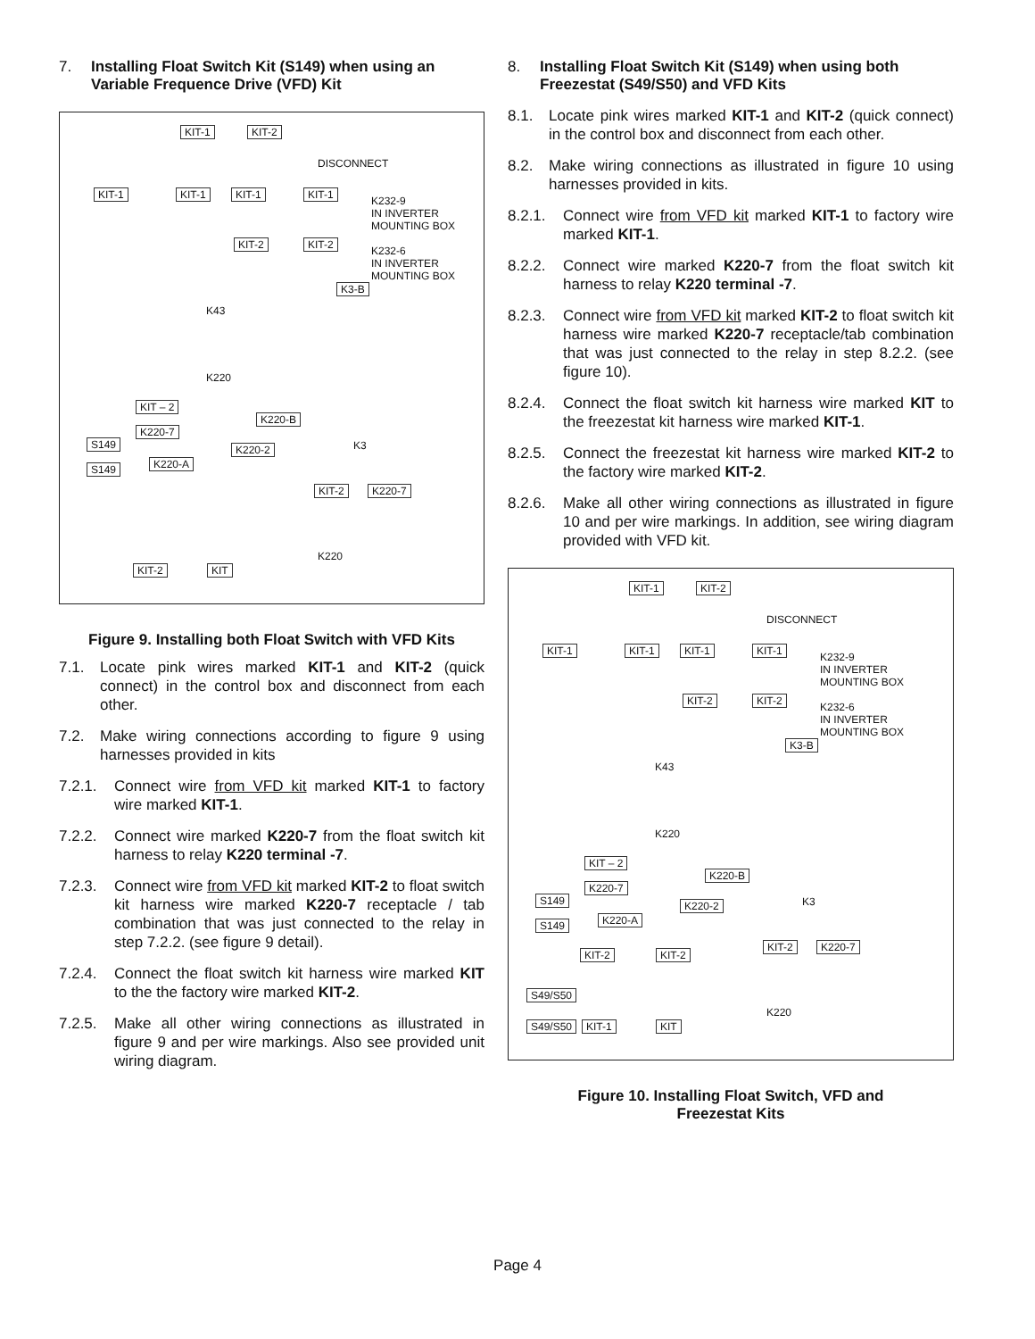7. Installing Float Switch Kit (S149) when using an Variable Frequence Drive (VFD) Kit
KIT-1 KIT-2
DISCONNECT
KIT-1 KIT-1 KIT-1 KIT-1
K232-9
IN INVERTER
MOUNTING BOX
KIT-2 KIT-2
K232-6
IN INVERTER
MOUNTING BOX
K3-B
K43
K220
KIT – 2
K220-B
K220-7
S149 K220-2 K3
K220-A
S149
KIT-2 K220-7
K220
KIT-2 KIT
Figure 9. Installing both Float Switch with VFD Kits
7.1. Locate pink wires marked KIT-1 and KIT-2 (quick connect) in the control box and disconnect from each other.
7.2. Make wiring connections according to figure 9 using harnesses provided in kits
7.2.1. Connect wire from VFD kit marked KIT-1 to factory wire marked KIT-1.
7.2.2. Connect wire marked K220-7 from the float switch kit harness to relay K220 terminal -7.
7.2.3. Connect wire from VFD kit marked KIT-2 to float switch kit harness wire marked K220-7 receptacle / tab combination that was just connected to the relay in step 7.2.2. (see figure 9 detail).
7.2.4. Connect the float switch kit harness wire marked KIT to the the factory wire marked KIT-2.
7.2.5. Make all other wiring connections as illustrated in figure 9 and per wire markings. Also see provided unit wiring diagram.
8. Installing Float Switch Kit (S149) when using both Freezestat (S49/S50) and VFD Kits
8.1. Locate pink wires marked KIT-1 and KIT-2 (quick connect) in the control box and disconnect from each other.
8.2. Make wiring connections as illustrated in figure 10 using harnesses provided in kits.
8.2.1. Connect wire from VFD kit marked KIT-1 to factory wire marked KIT-1.
8.2.2. Connect wire marked K220-7 from the float switch kit harness to relay K220 terminal -7.
8.2.3. Connect wire from VFD kit marked KIT-2 to float switch kit harness wire marked K220-7 receptacle/tab combination that was just connected to the relay in step 8.2.2. (see figure 10).
8.2.4. Connect the float switch kit harness wire marked KIT to the freezestat kit harness wire marked KIT-1.
8.2.5. Connect the freezestat kit harness wire marked KIT-2 to the factory wire marked KIT-2.
8.2.6. Make all other wiring connections as illustrated in figure 10 and per wire markings. In addition, see wiring diagram provided with VFD kit.
KIT-1 KIT-2
DISCONNECT
KIT-1 KIT-1 KIT-1 KIT-1
K232-9
IN INVERTER
MOUNTING BOX
KIT-2 KIT-2
K232-6
IN INVERTER
MOUNTING BOX
K3-B
K43
K220
KIT – 2
K220-B
K220-7
S149 K220-2 K3
K220-A
S149
KIT-2 K220-7
KIT-2 KIT-2
S49/S50
K220
S49/S50 KIT-1 KIT
Figure 10. Installing Float Switch, VFD and
Freezestat Kits
Page 4